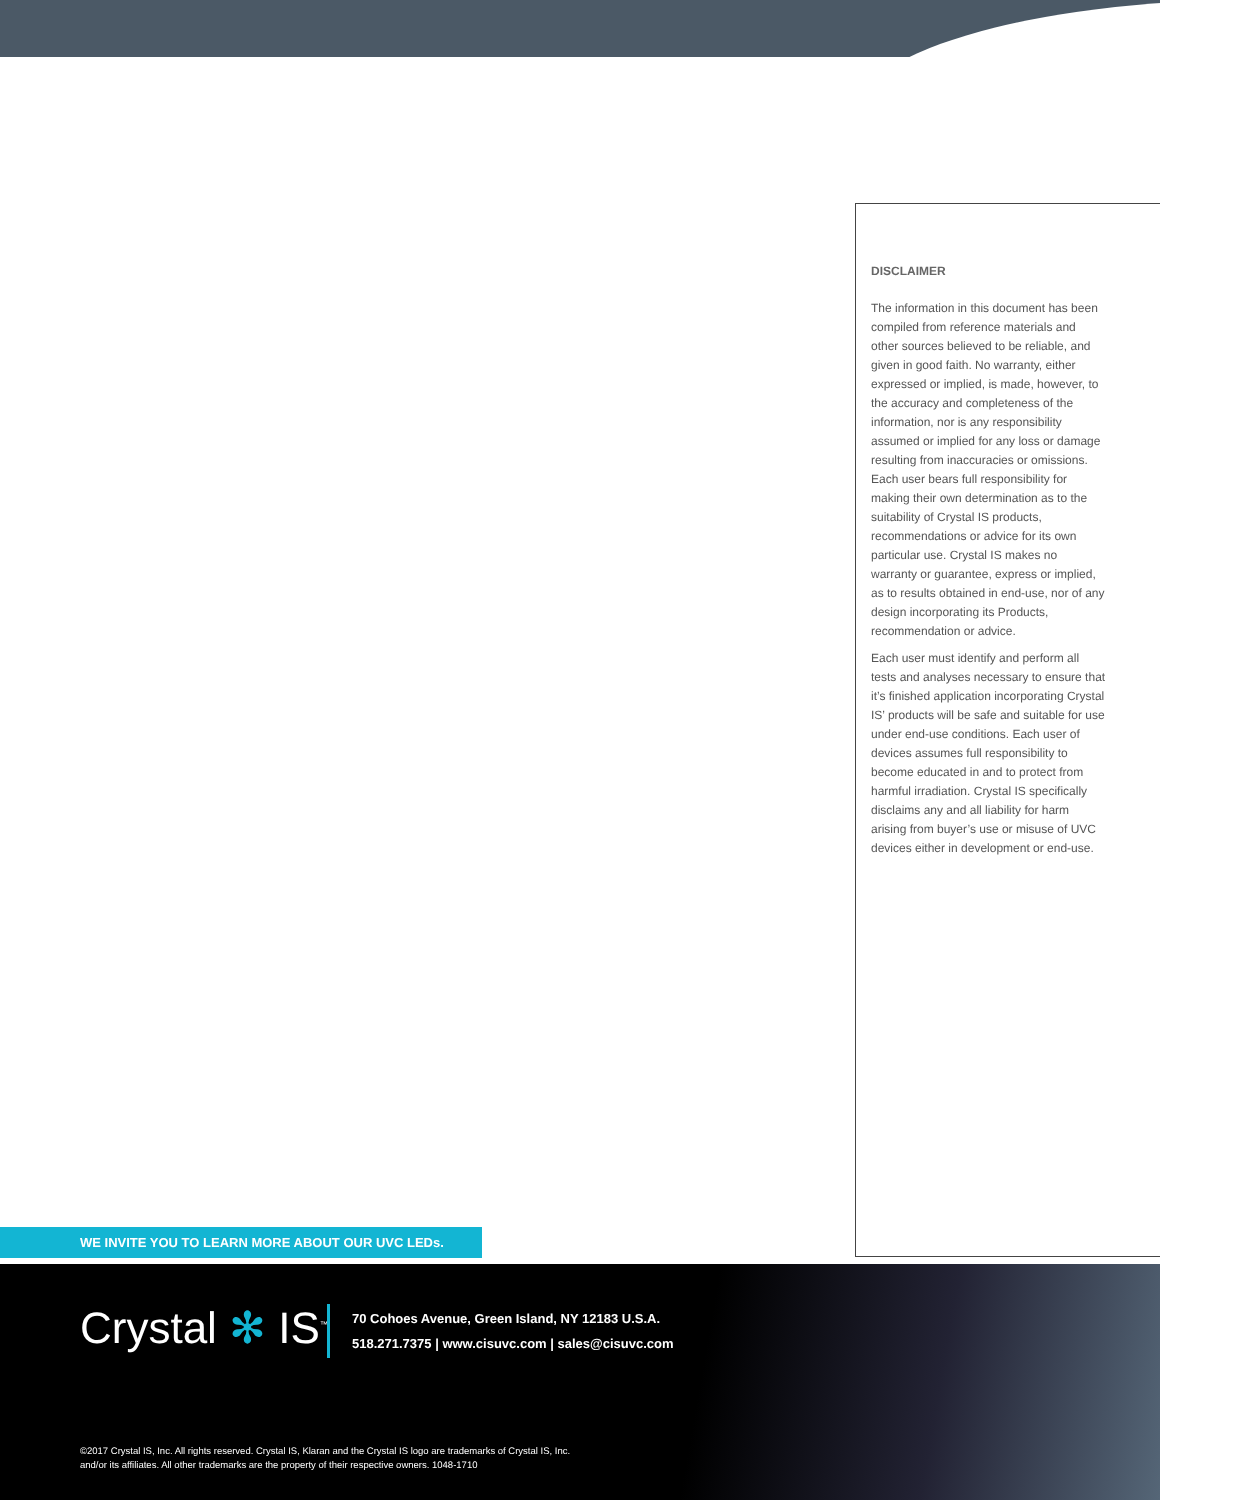DISCLAIMER
The information in this document has been compiled from reference materials and other sources believed to be reliable, and given in good faith. No warranty, either expressed or implied, is made, however, to the accuracy and completeness of the information, nor is any responsibility assumed or implied for any loss or damage resulting from inaccuracies or omissions. Each user bears full responsibility for making their own determination as to the suitability of Crystal IS products, recommendations or advice for its own particular use. Crystal IS makes no warranty or guarantee, express or implied, as to results obtained in end-use, nor of any design incorporating its Products, recommendation or advice.
Each user must identify and perform all tests and analyses necessary to ensure that it’s finished application incorporating Crystal IS’ products will be safe and suitable for use under end-use conditions. Each user of devices assumes full responsibility to become educated in and to protect from harmful irradiation. Crystal IS specifically disclaims any and all liability for harm arising from buyer’s use or misuse of UVC devices either in development or end-use.
WE INVITE YOU TO LEARN MORE ABOUT OUR UVC LEDs.
Crystal ✻ IS<sup>™</sup>
70 Cohoes Avenue, Green Island, NY 12183 U.S.A.
518.271.7375 | www.cisuvc.com | sales@cisuvc.com
©2017 Crystal IS, Inc. All rights reserved. Crystal IS, Klaran and the Crystal IS logo are trademarks of Crystal IS, Inc.
and/or its affiliates. All other trademarks are the property of their respective owners. 1048-1710